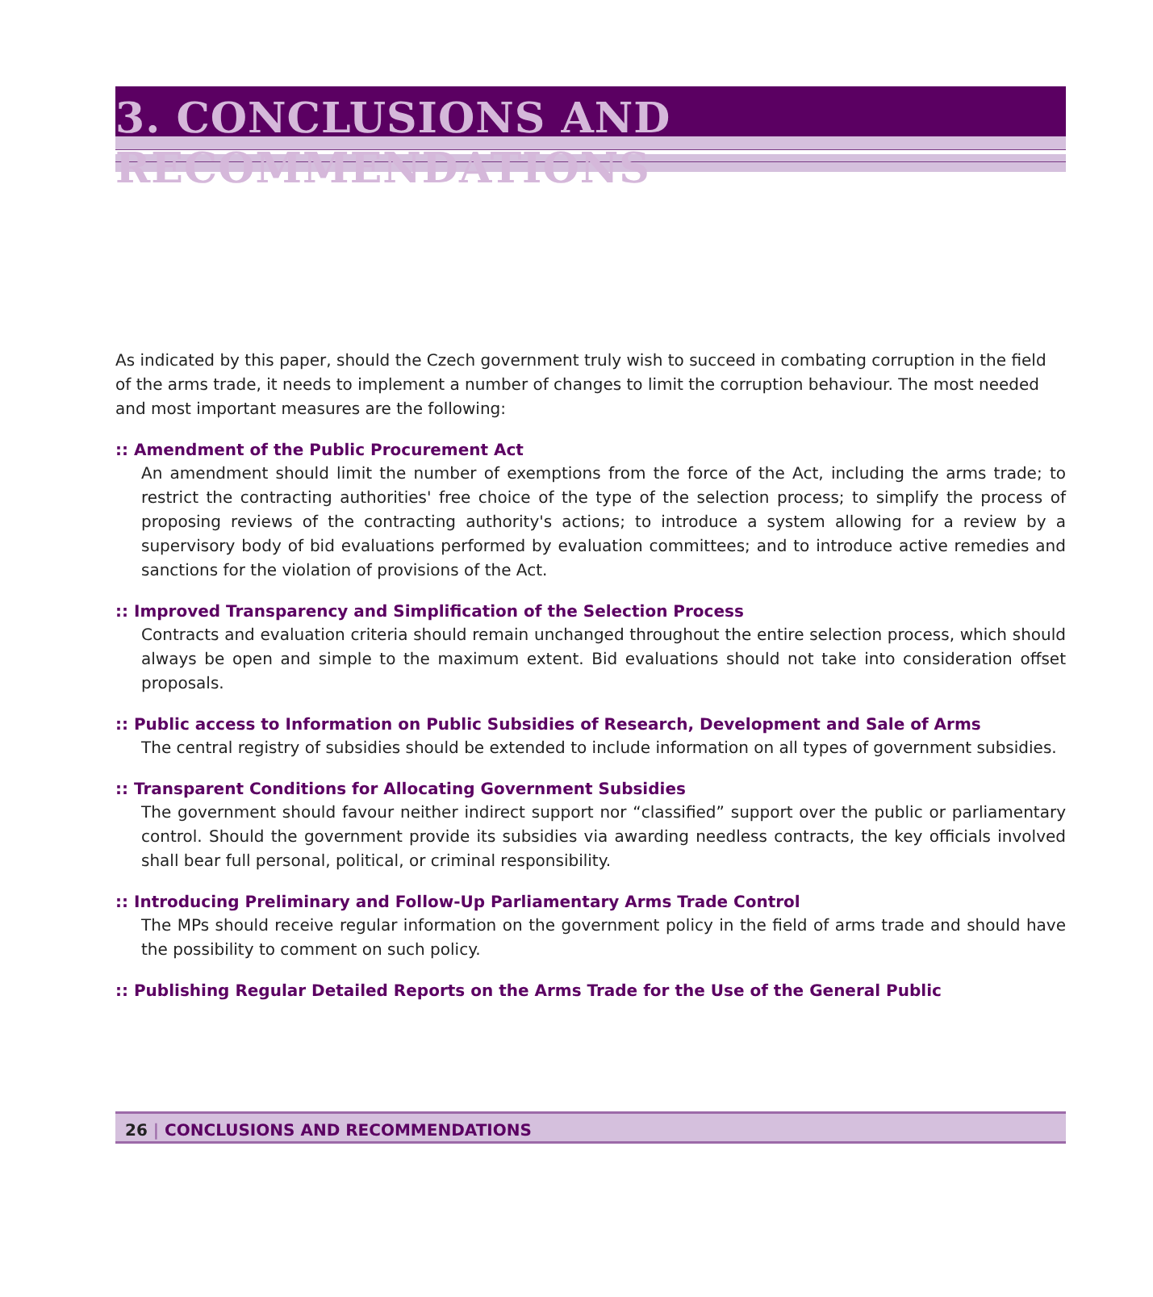3. CONCLUSIONS AND RECOMMENDATIONS
As indicated by this paper, should the Czech government truly wish to succeed in combating corruption in the field of the arms trade, it needs to implement a number of changes to limit the corruption behaviour. The most needed and most important measures are the following:
:: Amendment of the Public Procurement Act
An amendment should limit the number of exemptions from the force of the Act, including the arms trade; to restrict the contracting authorities' free choice of the type of the selection process; to simplify the process of proposing reviews of the contracting authority's actions; to introduce a system allowing for a review by a supervisory body of bid evaluations performed by evaluation committees; and to introduce active remedies and sanctions for the violation of provisions of the Act.
:: Improved Transparency and Simplification of the Selection Process
Contracts and evaluation criteria should remain unchanged throughout the entire selection process, which should always be open and simple to the maximum extent. Bid evaluations should not take into consideration offset proposals.
:: Public access to Information on Public Subsidies of Research, Development and Sale of Arms
The central registry of subsidies should be extended to include information on all types of government subsidies.
:: Transparent Conditions for Allocating Government Subsidies
The government should favour neither indirect support nor “classified” support over the public or parliamentary control. Should the government provide its subsidies via awarding needless contracts, the key officials involved shall bear full personal, political, or criminal responsibility.
:: Introducing Preliminary and Follow-Up Parliamentary Arms Trade Control
The MPs should receive regular information on the government policy in the field of arms trade and should have the possibility to comment on such policy.
:: Publishing Regular Detailed Reports on the Arms Trade for the Use of the General Public
26 | CONCLUSIONS AND RECOMMENDATIONS